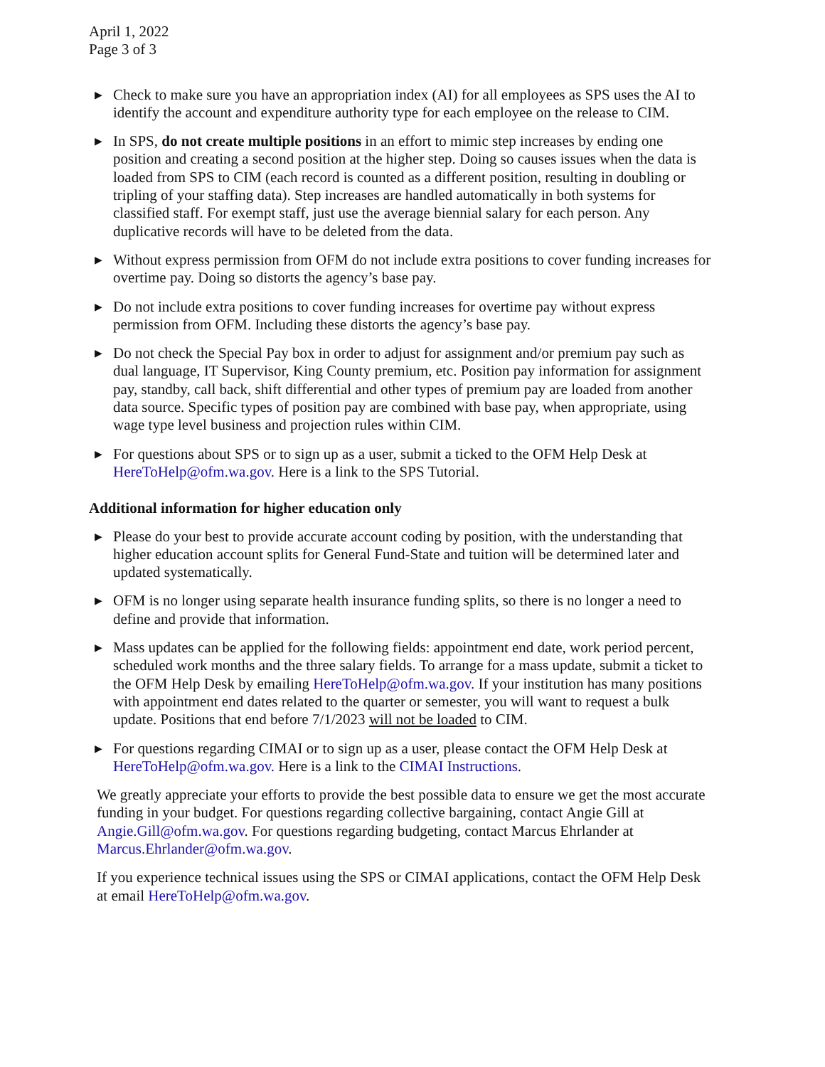April 1, 2022
Page 3 of 3
▶ Check to make sure you have an appropriation index (AI) for all employees as SPS uses the AI to identify the account and expenditure authority type for each employee on the release to CIM.
▶ In SPS, do not create multiple positions in an effort to mimic step increases by ending one position and creating a second position at the higher step. Doing so causes issues when the data is loaded from SPS to CIM (each record is counted as a different position, resulting in doubling or tripling of your staffing data). Step increases are handled automatically in both systems for classified staff. For exempt staff, just use the average biennial salary for each person. Any duplicative records will have to be deleted from the data.
▶ Without express permission from OFM do not include extra positions to cover funding increases for overtime pay. Doing so distorts the agency’s base pay.
▶ Do not include extra positions to cover funding increases for overtime pay without express permission from OFM. Including these distorts the agency’s base pay.
▶ Do not check the Special Pay box in order to adjust for assignment and/or premium pay such as dual language, IT Supervisor, King County premium, etc. Position pay information for assignment pay, standby, call back, shift differential and other types of premium pay are loaded from another data source. Specific types of position pay are combined with base pay, when appropriate, using wage type level business and projection rules within CIM.
▶ For questions about SPS or to sign up as a user, submit a ticked to the OFM Help Desk at HereToHelp@ofm.wa.gov. Here is a link to the SPS Tutorial.
Additional information for higher education only
▶ Please do your best to provide accurate account coding by position, with the understanding that higher education account splits for General Fund-State and tuition will be determined later and updated systematically.
▶ OFM is no longer using separate health insurance funding splits, so there is no longer a need to define and provide that information.
▶ Mass updates can be applied for the following fields: appointment end date, work period percent, scheduled work months and the three salary fields. To arrange for a mass update, submit a ticket to the OFM Help Desk by emailing HereToHelp@ofm.wa.gov. If your institution has many positions with appointment end dates related to the quarter or semester, you will want to request a bulk update. Positions that end before 7/1/2023 will not be loaded to CIM.
▶ For questions regarding CIMAI or to sign up as a user, please contact the OFM Help Desk at HereToHelp@ofm.wa.gov. Here is a link to the CIMAI Instructions.
We greatly appreciate your efforts to provide the best possible data to ensure we get the most accurate funding in your budget. For questions regarding collective bargaining, contact Angie Gill at Angie.Gill@ofm.wa.gov. For questions regarding budgeting, contact Marcus Ehrlander at Marcus.Ehrlander@ofm.wa.gov.
If you experience technical issues using the SPS or CIMAI applications, contact the OFM Help Desk at email HereToHelp@ofm.wa.gov.